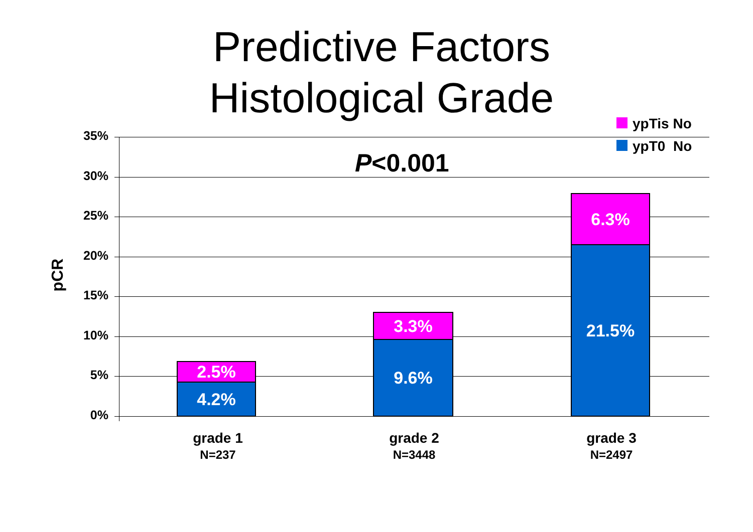Predictive Factors
Histological Grade
35%
30%
25%
20%
15%
10%
5%
0%
pCR
P<0.001
ypTis No
ypT0 No
2.5%
4.2%
3.3%
9.6%
6.3%
21.5%
grade 1
N=237
grade 2
N=3448
grade 3
N=2497